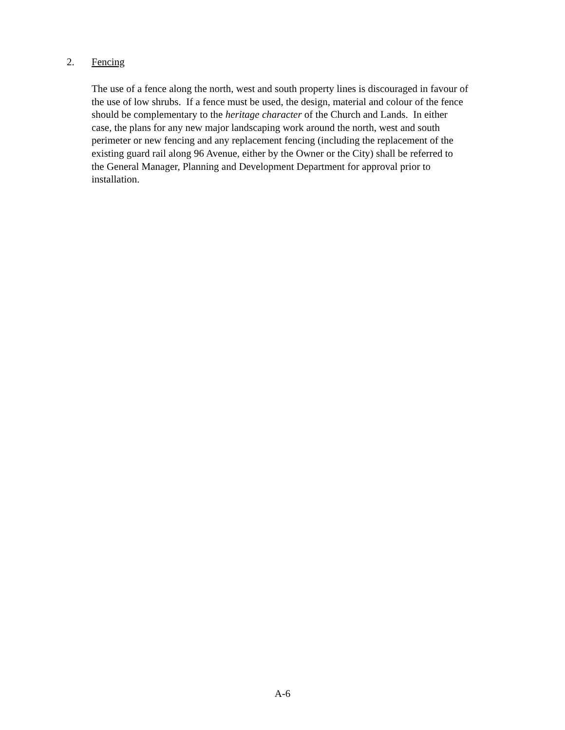2. Fencing
The use of a fence along the north, west and south property lines is discouraged in favour of
the use of low shrubs. If a fence must be used, the design, material and colour of the fence
should be complementary to the heritage character of the Church and Lands. In either
case, the plans for any new major landscaping work around the north, west and south
perimeter or new fencing and any replacement fencing (including the replacement of the
existing guard rail along 96 Avenue, either by the Owner or the City) shall be referred to
the General Manager, Planning and Development Department for approval prior to
installation.
A-6